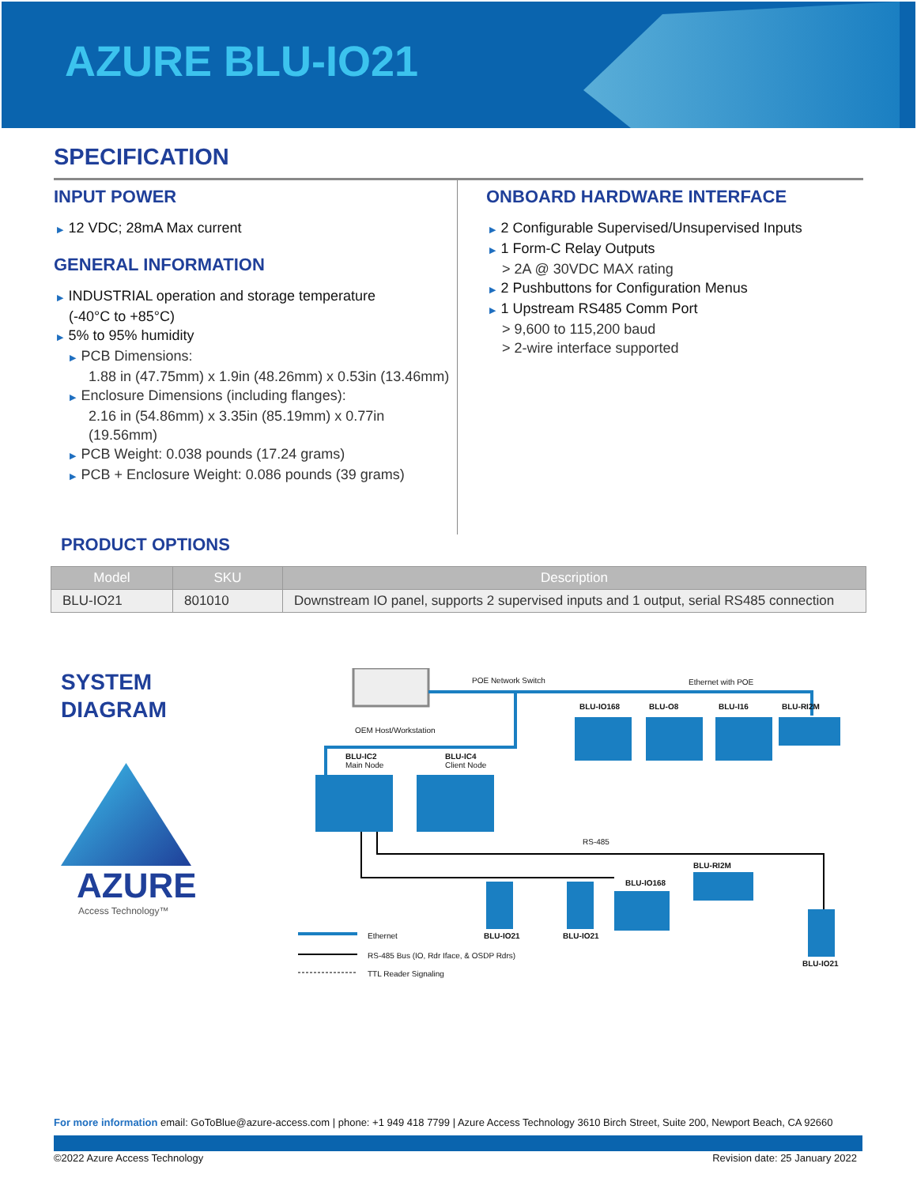AZURE BLU-IO21
SPECIFICATION
INPUT POWER
▶ 12 VDC; 28mA Max current
GENERAL INFORMATION
▶ INDUSTRIAL operation and storage temperature
(-40°C to +85°C)
▶ 5% to 95% humidity
▶ PCB Dimensions:
1.88 in (47.75mm) x 1.9in (48.26mm) x 0.53in (13.46mm)
▶ Enclosure Dimensions (including flanges):
2.16 in (54.86mm) x 3.35in (85.19mm) x 0.77in (19.56mm)
▶ PCB Weight: 0.038 pounds (17.24 grams)
▶ PCB + Enclosure Weight: 0.086 pounds (39 grams)
ONBOARD HARDWARE INTERFACE
▶ 2 Configurable Supervised/Unsupervised Inputs
▶ 1 Form-C Relay Outputs
> 2A @ 30VDC MAX rating
▶ 2 Pushbuttons for Configuration Menus
▶ 1 Upstream RS485 Comm Port
> 9,600 to 115,200 baud
> 2-wire interface supported
PRODUCT OPTIONS
| Model | SKU | Description |
| --- | --- | --- |
| BLU-IO21 | 801010 | Downstream IO panel, supports 2 supervised inputs and 1 output, serial RS485 connection |
SYSTEM
DIAGRAM
AZURE
Access Technology™
POE Network Switch Ethernet with POE
OEM Host/Workstation
BLU-IO168 BLU-O8 BLU-I16 BLU-RI2M
BLU-IC2
Main Node
BLU-IC4
Client Node
RS-485
BLU-RI2M
BLU-IO168
BLU-IO21 BLU-IO21
BLU-IO21
Ethernet
RS-485 Bus (IO, Rdr Iface, & OSDP Rdrs)
TTL Reader Signaling
For more information email: GoToBlue@azure-access.com | phone: +1 949 418 7799 | Azure Access Technology 3610 Birch Street, Suite 200, Newport Beach, CA 92660
©2022 Azure Access Technology Revision date: 25 January 2022